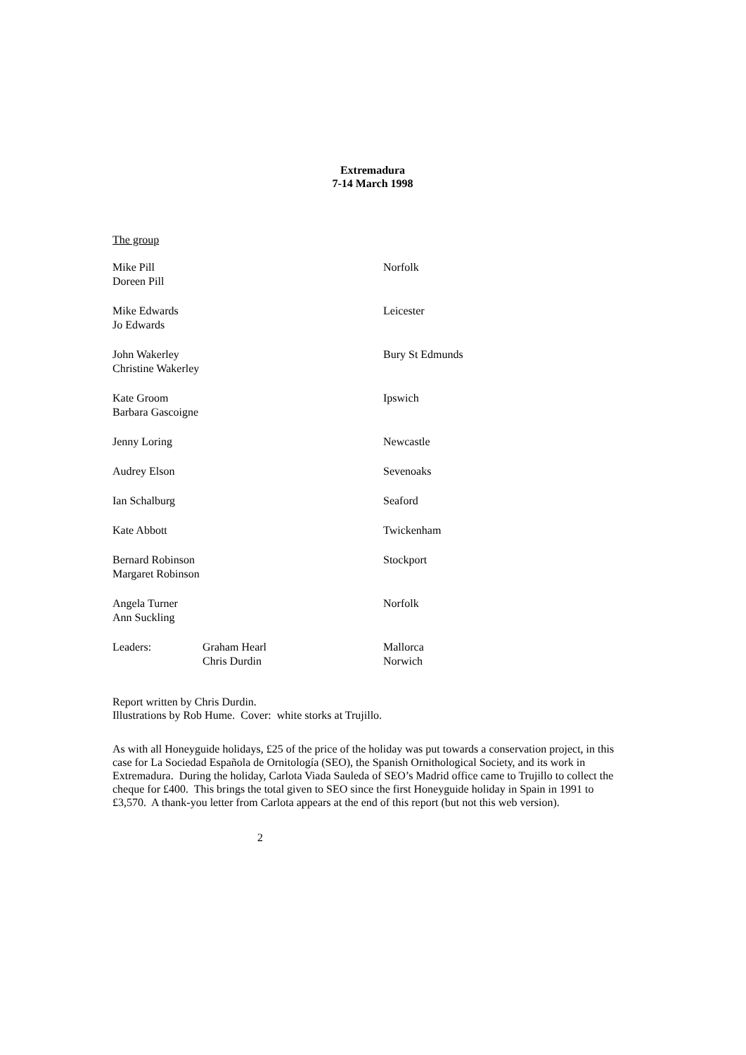Extremadura
7-14 March 1998
The group
| Mike Pill Doreen Pill | | Norfolk |
| Mike Edwards Jo Edwards | | Leicester |
| John Wakerley Christine Wakerley | | Bury St Edmunds |
| Kate Groom Barbara Gascoigne | | Ipswich |
| Jenny Loring | | Newcastle |
| Audrey Elson | | Sevenoaks |
| Ian Schalburg | | Seaford |
| Kate Abbott | | Twickenham |
| Bernard Robinson Margaret Robinson | | Stockport |
| Angela Turner Ann Suckling | | Norfolk |
| Leaders: | Graham Hearl Chris Durdin | Mallorca Norwich |
Report written by Chris Durdin.
Illustrations by Rob Hume. Cover: white storks at Trujillo.
As with all Honeyguide holidays, £25 of the price of the holiday was put towards a conservation project, in this case for La Sociedad Española de Ornitología (SEO), the Spanish Ornithological Society, and its work in Extremadura. During the holiday, Carlota Viada Sauleda of SEO’s Madrid office came to Trujillo to collect the cheque for £400. This brings the total given to SEO since the first Honeyguide holiday in Spain in 1991 to £3,570. A thank-you letter from Carlota appears at the end of this report (but not this web version).
2